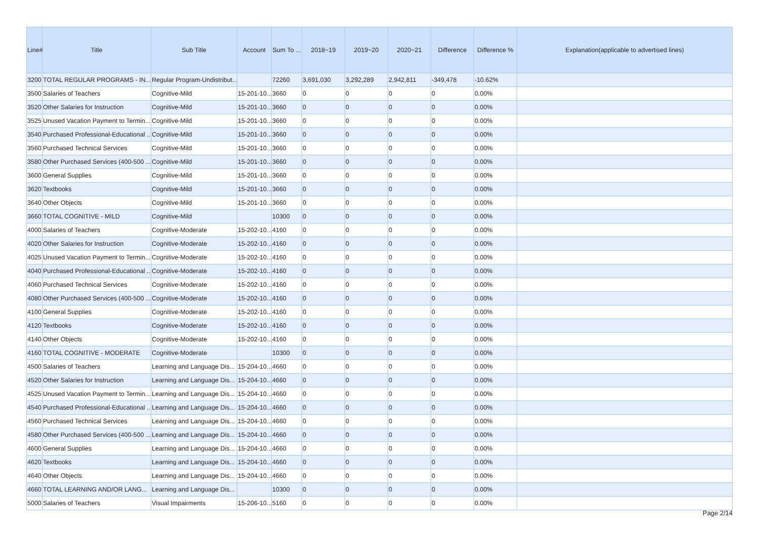| Line# | Title | Sub Title | Account | Sum To ... | 2018~19 | 2019~20 | 2020~21 | Difference | Difference % | Explanation(applicable to advertised lines) |
| --- | --- | --- | --- | --- | --- | --- | --- | --- | --- | --- |
| 3200 | TOTAL REGULAR PROGRAMS - IN... | Regular Program-Undistribut... | | 72260 | 3,691,030 | 3,292,289 | 2,942,811 | -349,478 | -10.62% | |
| 3500 | Salaries of Teachers | Cognitive-Mild | 15-201-10... | 3660 | 0 | 0 | 0 | 0 | 0.00% | |
| 3520 | Other Salaries for Instruction | Cognitive-Mild | 15-201-10... | 3660 | 0 | 0 | 0 | 0 | 0.00% | |
| 3525 | Unused Vacation Payment to Termin... | Cognitive-Mild | 15-201-10... | 3660 | 0 | 0 | 0 | 0 | 0.00% | |
| 3540 | Purchased Professional-Educational ... | Cognitive-Mild | 15-201-10... | 3660 | 0 | 0 | 0 | 0 | 0.00% | |
| 3560 | Purchased Technical Services | Cognitive-Mild | 15-201-10... | 3660 | 0 | 0 | 0 | 0 | 0.00% | |
| 3580 | Other Purchased Services (400-500 ... | Cognitive-Mild | 15-201-10... | 3660 | 0 | 0 | 0 | 0 | 0.00% | |
| 3600 | General Supplies | Cognitive-Mild | 15-201-10... | 3660 | 0 | 0 | 0 | 0 | 0.00% | |
| 3620 | Textbooks | Cognitive-Mild | 15-201-10... | 3660 | 0 | 0 | 0 | 0 | 0.00% | |
| 3640 | Other Objects | Cognitive-Mild | 15-201-10... | 3660 | 0 | 0 | 0 | 0 | 0.00% | |
| 3660 | TOTAL COGNITIVE - MILD | Cognitive-Mild | | 10300 | 0 | 0 | 0 | 0 | 0.00% | |
| 4000 | Salaries of Teachers | Cognitive-Moderate | 15-202-10... | 4160 | 0 | 0 | 0 | 0 | 0.00% | |
| 4020 | Other Salaries for Instruction | Cognitive-Moderate | 15-202-10... | 4160 | 0 | 0 | 0 | 0 | 0.00% | |
| 4025 | Unused Vacation Payment to Termin... | Cognitive-Moderate | 15-202-10... | 4160 | 0 | 0 | 0 | 0 | 0.00% | |
| 4040 | Purchased Professional-Educational ... | Cognitive-Moderate | 15-202-10... | 4160 | 0 | 0 | 0 | 0 | 0.00% | |
| 4060 | Purchased Technical Services | Cognitive-Moderate | 15-202-10... | 4160 | 0 | 0 | 0 | 0 | 0.00% | |
| 4080 | Other Purchased Services (400-500 ... | Cognitive-Moderate | 15-202-10... | 4160 | 0 | 0 | 0 | 0 | 0.00% | |
| 4100 | General Supplies | Cognitive-Moderate | 15-202-10... | 4160 | 0 | 0 | 0 | 0 | 0.00% | |
| 4120 | Textbooks | Cognitive-Moderate | 15-202-10... | 4160 | 0 | 0 | 0 | 0 | 0.00% | |
| 4140 | Other Objects | Cognitive-Moderate | 15-202-10... | 4160 | 0 | 0 | 0 | 0 | 0.00% | |
| 4160 | TOTAL COGNITIVE - MODERATE | Cognitive-Moderate | | 10300 | 0 | 0 | 0 | 0 | 0.00% | |
| 4500 | Salaries of Teachers | Learning and Language Dis... | 15-204-10... | 4660 | 0 | 0 | 0 | 0 | 0.00% | |
| 4520 | Other Salaries for Instruction | Learning and Language Dis... | 15-204-10... | 4660 | 0 | 0 | 0 | 0 | 0.00% | |
| 4525 | Unused Vacation Payment to Termin... | Learning and Language Dis... | 15-204-10... | 4660 | 0 | 0 | 0 | 0 | 0.00% | |
| 4540 | Purchased Professional-Educational ... | Learning and Language Dis... | 15-204-10... | 4660 | 0 | 0 | 0 | 0 | 0.00% | |
| 4560 | Purchased Technical Services | Learning and Language Dis... | 15-204-10... | 4660 | 0 | 0 | 0 | 0 | 0.00% | |
| 4580 | Other Purchased Services (400-500 ... | Learning and Language Dis... | 15-204-10... | 4660 | 0 | 0 | 0 | 0 | 0.00% | |
| 4600 | General Supplies | Learning and Language Dis... | 15-204-10... | 4660 | 0 | 0 | 0 | 0 | 0.00% | |
| 4620 | Textbooks | Learning and Language Dis... | 15-204-10... | 4660 | 0 | 0 | 0 | 0 | 0.00% | |
| 4640 | Other Objects | Learning and Language Dis... | 15-204-10... | 4660 | 0 | 0 | 0 | 0 | 0.00% | |
| 4660 | TOTAL LEARNING AND/OR LANG... | Learning and Language Dis... | | 10300 | 0 | 0 | 0 | 0 | 0.00% | |
| 5000 | Salaries of Teachers | Visual Impairments | 15-206-10... | 5160 | 0 | 0 | 0 | 0 | 0.00% | |
Page 2/14